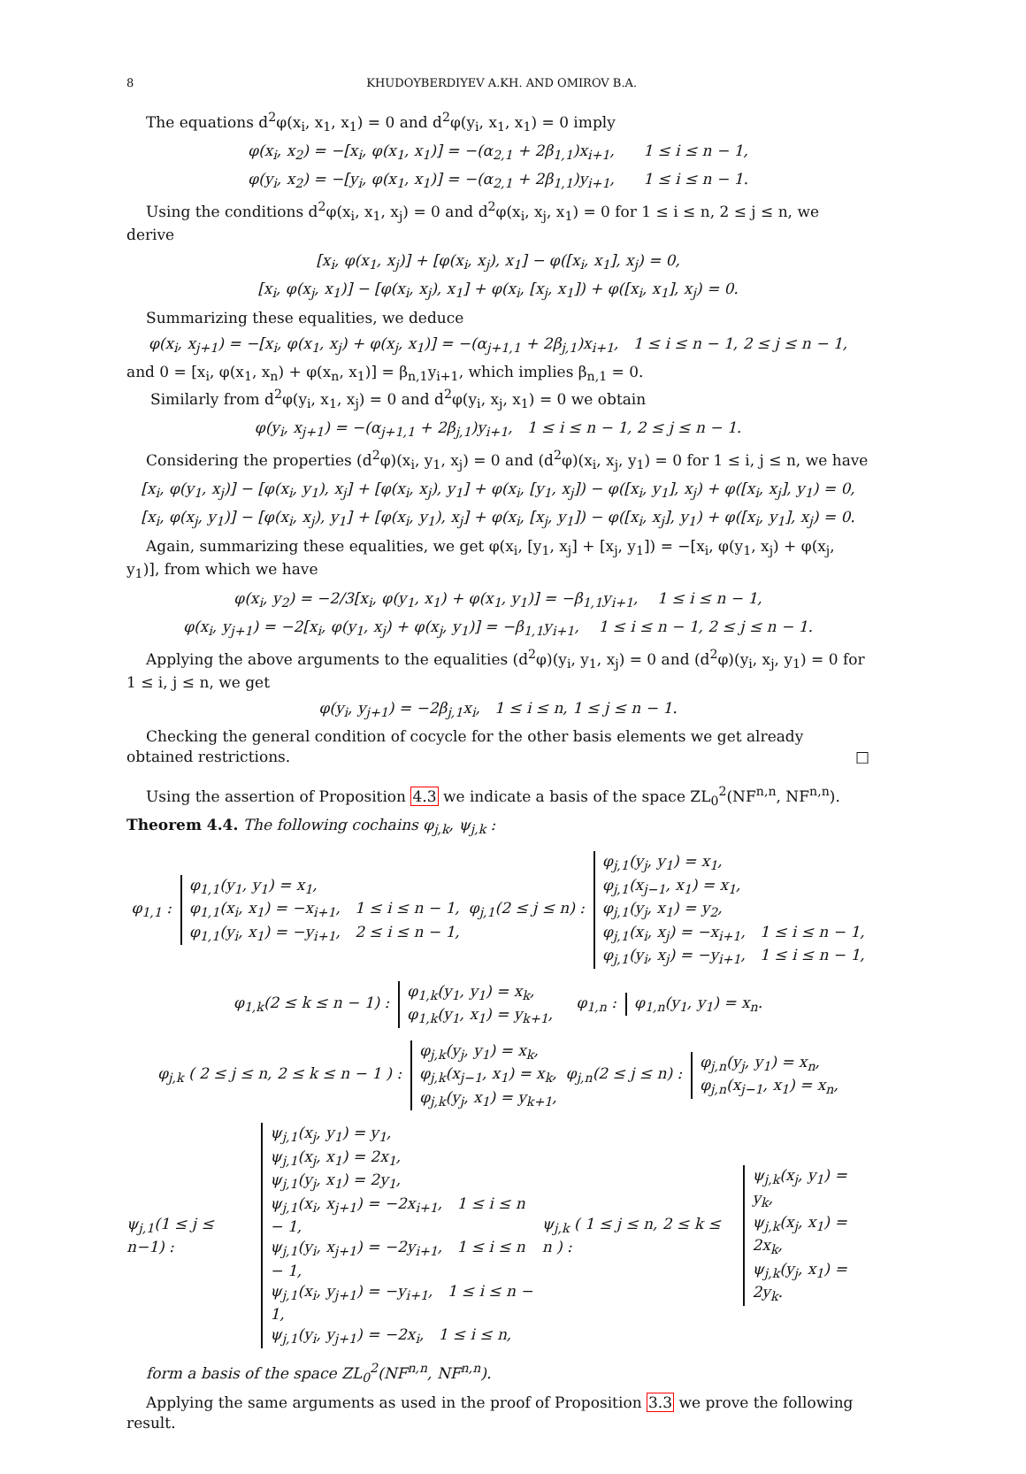8 KHUDOYBERDIYEV A.KH. AND OMIROV B.A.
The equations d<sup>2</sup>φ(x<sub>i</sub>, x<sub>1</sub>, x<sub>1</sub>) = 0 and d<sup>2</sup>φ(y<sub>i</sub>, x<sub>1</sub>, x<sub>1</sub>) = 0 imply
φ(x<sub>i</sub>, x<sub>2</sub>) = −[x<sub>i</sub>, φ(x<sub>1</sub>, x<sub>1</sub>)] = −(α<sub>2,1</sub> + 2β<sub>1,1</sub>)x<sub>i+1</sub>, 1 ≤ i ≤ n − 1,
φ(y<sub>i</sub>, x<sub>2</sub>) = −[y<sub>i</sub>, φ(x<sub>1</sub>, x<sub>1</sub>)] = −(α<sub>2,1</sub> + 2β<sub>1,1</sub>)y<sub>i+1</sub>, 1 ≤ i ≤ n − 1.
Using the conditions d<sup>2</sup>φ(x<sub>i</sub>, x<sub>1</sub>, x<sub>j</sub>) = 0 and d<sup>2</sup>φ(x<sub>i</sub>, x<sub>j</sub>, x<sub>1</sub>) = 0 for 1 ≤ i ≤ n, 2 ≤ j ≤ n, we derive
[x<sub>i</sub>, φ(x<sub>1</sub>, x<sub>j</sub>)] + [φ(x<sub>i</sub>, x<sub>j</sub>), x<sub>1</sub>] − φ([x<sub>i</sub>, x<sub>1</sub>], x<sub>j</sub>) = 0,
[x<sub>i</sub>, φ(x<sub>j</sub>, x<sub>1</sub>)] − [φ(x<sub>i</sub>, x<sub>j</sub>), x<sub>1</sub>] + φ(x<sub>i</sub>, [x<sub>j</sub>, x<sub>1</sub>]) + φ([x<sub>i</sub>, x<sub>1</sub>], x<sub>j</sub>) = 0.
Summarizing these equalities, we deduce
φ(x<sub>i</sub>, x<sub>j+1</sub>) = −[x<sub>i</sub>, φ(x<sub>1</sub>, x<sub>j</sub>) + φ(x<sub>j</sub>, x<sub>1</sub>)] = −(α<sub>j+1,1</sub> + 2β<sub>j,1</sub>)x<sub>i+1</sub>, 1 ≤ i ≤ n − 1, 2 ≤ j ≤ n − 1,
and 0 = [x<sub>i</sub>, φ(x<sub>1</sub>, x<sub>n</sub>) + φ(x<sub>n</sub>, x<sub>1</sub>)] = β<sub>n,1</sub>y<sub>i+1</sub>, which implies β<sub>n,1</sub> = 0.
Similarly from d<sup>2</sup>φ(y<sub>i</sub>, x<sub>1</sub>, x<sub>j</sub>) = 0 and d<sup>2</sup>φ(y<sub>i</sub>, x<sub>j</sub>, x<sub>1</sub>) = 0 we obtain
φ(y<sub>i</sub>, x<sub>j+1</sub>) = −(α<sub>j+1,1</sub> + 2β<sub>j,1</sub>)y<sub>i+1</sub>, 1 ≤ i ≤ n − 1, 2 ≤ j ≤ n − 1.
Considering the properties (d<sup>2</sup>φ)(x<sub>i</sub>, y<sub>1</sub>, x<sub>j</sub>) = 0 and (d<sup>2</sup>φ)(x<sub>i</sub>, x<sub>j</sub>, y<sub>1</sub>) = 0 for 1 ≤ i, j ≤ n, we have
[x<sub>i</sub>, φ(y<sub>1</sub>, x<sub>j</sub>)] − [φ(x<sub>i</sub>, y<sub>1</sub>), x<sub>j</sub>] + [φ(x<sub>i</sub>, x<sub>j</sub>), y<sub>1</sub>] + φ(x<sub>i</sub>, [y<sub>1</sub>, x<sub>j</sub>]) − φ([x<sub>i</sub>, y<sub>1</sub>], x<sub>j</sub>) + φ([x<sub>i</sub>, x<sub>j</sub>], y<sub>1</sub>) = 0,
[x<sub>i</sub>, φ(x<sub>j</sub>, y<sub>1</sub>)] − [φ(x<sub>i</sub>, x<sub>j</sub>), y<sub>1</sub>] + [φ(x<sub>i</sub>, y<sub>1</sub>), x<sub>j</sub>] + φ(x<sub>i</sub>, [x<sub>j</sub>, y<sub>1</sub>]) − φ([x<sub>i</sub>, x<sub>j</sub>], y<sub>1</sub>) + φ([x<sub>i</sub>, y<sub>1</sub>], x<sub>j</sub>) = 0.
Again, summarizing these equalities, we get φ(x<sub>i</sub>, [y<sub>1</sub>, x<sub>j</sub>] + [x<sub>j</sub>, y<sub>1</sub>]) = −[x<sub>i</sub>, φ(y<sub>1</sub>, x<sub>j</sub>) + φ(x<sub>j</sub>, y<sub>1</sub>)], from which we have
φ(x<sub>i</sub>, y<sub>2</sub>) = −2/3[x<sub>i</sub>, φ(y<sub>1</sub>, x<sub>1</sub>) + φ(x<sub>1</sub>, y<sub>1</sub>)] = −β<sub>1,1</sub>y<sub>i+1</sub>, 1 ≤ i ≤ n − 1,
φ(x<sub>i</sub>, y<sub>j+1</sub>) = −2[x<sub>i</sub>, φ(y<sub>1</sub>, x<sub>j</sub>) + φ(x<sub>j</sub>, y<sub>1</sub>)] = −β<sub>1,1</sub>y<sub>i+1</sub>, 1 ≤ i ≤ n − 1, 2 ≤ j ≤ n − 1.
Applying the above arguments to the equalities (d<sup>2</sup>φ)(y<sub>i</sub>, y<sub>1</sub>, x<sub>j</sub>) = 0 and (d<sup>2</sup>φ)(y<sub>i</sub>, x<sub>j</sub>, y<sub>1</sub>) = 0 for 1 ≤ i, j ≤ n, we get
φ(y<sub>i</sub>, y<sub>j+1</sub>) = −2β<sub>j,1</sub>x<sub>i</sub>, 1 ≤ i ≤ n, 1 ≤ j ≤ n − 1.
Checking the general condition of cocycle for the other basis elements we get already obtained restrictions. □
Using the assertion of Proposition 4.3 we indicate a basis of the space ZL<sub>0</sub><sup>2</sup>(NF<sup>n,n</sup>, NF<sup>n,n</sup>).
Theorem 4.4. The following cochains φ<sub>j,k</sub>, ψ<sub>j,k</sub> :
φ<sub>1,1</sub> :
φ<sub>1,1</sub>(y<sub>1</sub>, y<sub>1</sub>) = x<sub>1</sub>,
φ<sub>1,1</sub>(x<sub>i</sub>, x<sub>1</sub>) = −x<sub>i+1</sub>, 1 ≤ i ≤ n − 1,
φ<sub>1,1</sub>(y<sub>i</sub>, x<sub>1</sub>) = −y<sub>i+1</sub>, 2 ≤ i ≤ n − 1,
φ<sub>j,1</sub>(2 ≤ j ≤ n) :
φ<sub>j,1</sub>(y<sub>j</sub>, y<sub>1</sub>) = x<sub>1</sub>,
φ<sub>j,1</sub>(x<sub>j−1</sub>, x<sub>1</sub>) = x<sub>1</sub>,
φ<sub>j,1</sub>(y<sub>j</sub>, x<sub>1</sub>) = y<sub>2</sub>,
φ<sub>j,1</sub>(x<sub>i</sub>, x<sub>j</sub>) = −x<sub>i+1</sub>, 1 ≤ i ≤ n − 1,
φ<sub>j,1</sub>(y<sub>i</sub>, x<sub>j</sub>) = −y<sub>i+1</sub>, 1 ≤ i ≤ n − 1,
φ<sub>1,k</sub>(2 ≤ k ≤ n − 1) :
φ<sub>1,k</sub>(y<sub>1</sub>, y<sub>1</sub>) = x<sub>k</sub>,
φ<sub>1,k</sub>(y<sub>1</sub>, x<sub>1</sub>) = y<sub>k+1</sub>,
φ<sub>1,n</sub> : φ<sub>1,n</sub>(y<sub>1</sub>, y<sub>1</sub>) = x<sub>n</sub>.
φ<sub>j,k</sub> ( 2 ≤ j ≤ n, 2 ≤ k ≤ n − 1 ) :
φ<sub>j,k</sub>(y<sub>j</sub>, y<sub>1</sub>) = x<sub>k</sub>,
φ<sub>j,k</sub>(x<sub>j−1</sub>, x<sub>1</sub>) = x<sub>k</sub>,
φ<sub>j,k</sub>(y<sub>j</sub>, x<sub>1</sub>) = y<sub>k+1</sub>,
φ<sub>j,n</sub>(2 ≤ j ≤ n) :
φ<sub>j,n</sub>(y<sub>j</sub>, y<sub>1</sub>) = x<sub>n</sub>,
φ<sub>j,n</sub>(x<sub>j−1</sub>, x<sub>1</sub>) = x<sub>n</sub>,
ψ<sub>j,1</sub>(1 ≤ j ≤ n−1) :
ψ<sub>j,1</sub>(x<sub>j</sub>, y<sub>1</sub>) = y<sub>1</sub>,
ψ<sub>j,1</sub>(x<sub>j</sub>, x<sub>1</sub>) = 2x<sub>1</sub>,
ψ<sub>j,1</sub>(y<sub>j</sub>, x<sub>1</sub>) = 2y<sub>1</sub>,
ψ<sub>j,1</sub>(x<sub>i</sub>, x<sub>j+1</sub>) = −2x<sub>i+1</sub>, 1 ≤ i ≤ n − 1,
ψ<sub>j,1</sub>(y<sub>i</sub>, x<sub>j+1</sub>) = −2y<sub>i+1</sub>, 1 ≤ i ≤ n − 1,
ψ<sub>j,1</sub>(x<sub>i</sub>, y<sub>j+1</sub>) = −y<sub>i+1</sub>, 1 ≤ i ≤ n − 1,
ψ<sub>j,1</sub>(y<sub>i</sub>, y<sub>j+1</sub>) = −2x<sub>i</sub>, 1 ≤ i ≤ n,
ψ<sub>j,k</sub> ( 1 ≤ j ≤ n, 2 ≤ k ≤ n ) :
ψ<sub>j,k</sub>(x<sub>j</sub>, y<sub>1</sub>) = y<sub>k</sub>,
ψ<sub>j,k</sub>(x<sub>j</sub>, x<sub>1</sub>) = 2x<sub>k</sub>,
ψ<sub>j,k</sub>(y<sub>j</sub>, x<sub>1</sub>) = 2y<sub>k</sub>.
form a basis of the space ZL<sub>0</sub><sup>2</sup>(NF<sup>n,n</sup>, NF<sup>n,n</sup>).
Applying the same arguments as used in the proof of Proposition 3.3 we prove the following result.